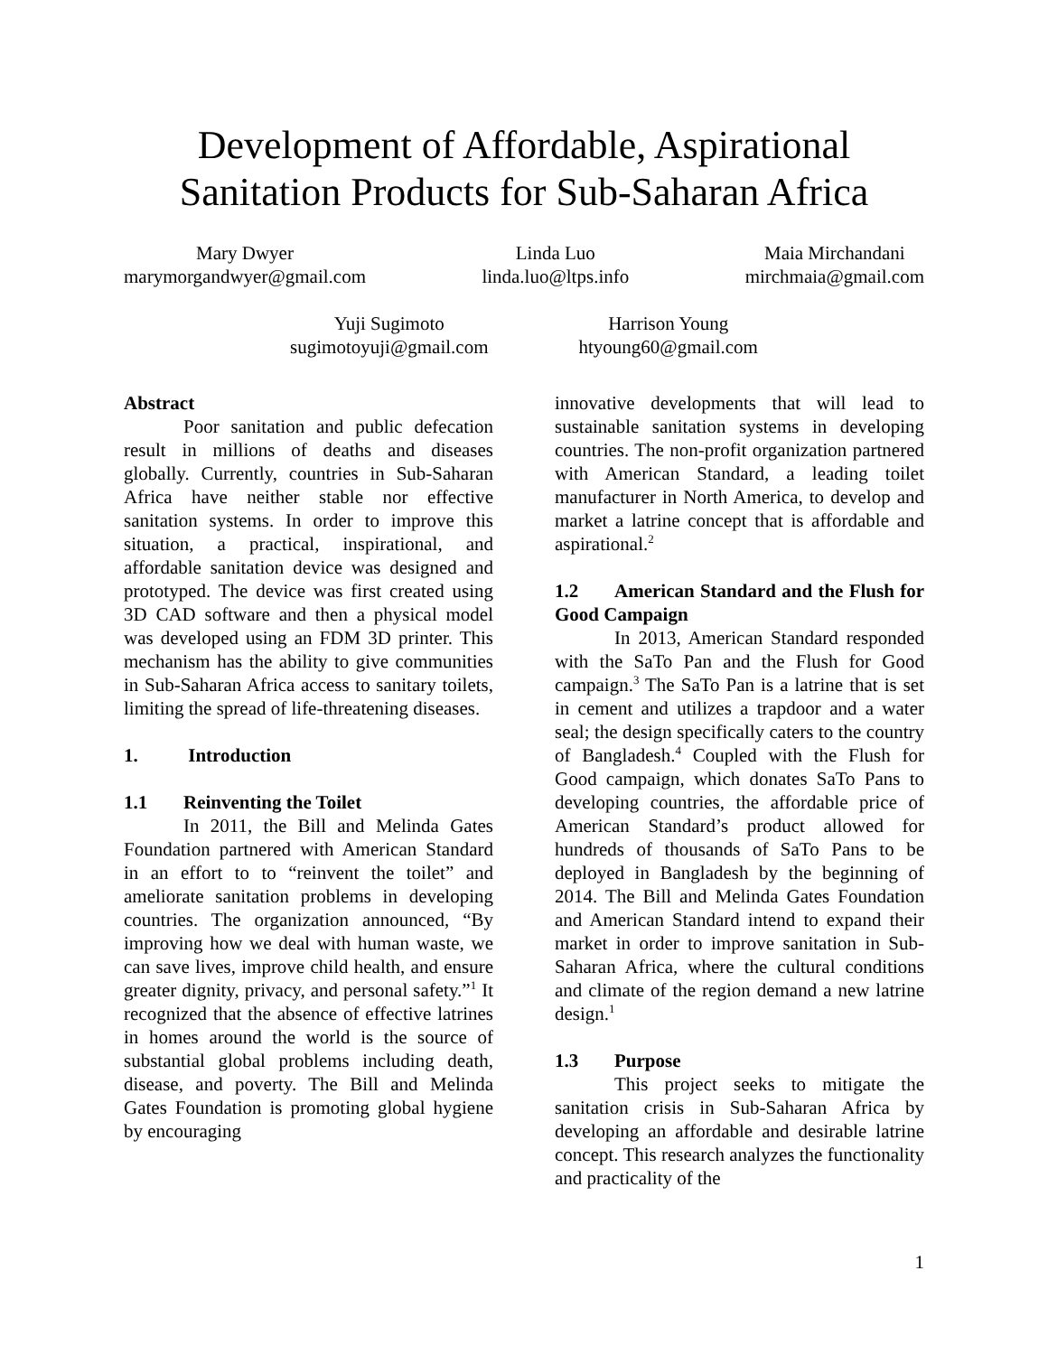Development of Affordable, Aspirational
Sanitation Products for Sub-Saharan Africa
Mary Dwyer
marymorgandwyer@gmail.com
Linda Luo
linda.luo@ltps.info
Maia Mirchandani
mirchmaia@gmail.com
Yuji Sugimoto
sugimotoyuji@gmail.com
Harrison Young
htyoung60@gmail.com
Abstract
Poor sanitation and public defecation result in millions of deaths and diseases globally. Currently, countries in Sub-Saharan Africa have neither stable nor effective sanitation systems. In order to improve this situation, a practical, inspirational, and affordable sanitation device was designed and prototyped. The device was first created using 3D CAD software and then a physical model was developed using an FDM 3D printer. This mechanism has the ability to give communities in Sub-Saharan Africa access to sanitary toilets, limiting the spread of life-threatening diseases.
1. Introduction
1.1 Reinventing the Toilet
In 2011, the Bill and Melinda Gates Foundation partnered with American Standard in an effort to to “reinvent the toilet” and ameliorate sanitation problems in developing countries. The organization announced, “By improving how we deal with human waste, we can save lives, improve child health, and ensure greater dignity, privacy, and personal safety.”<sup>1</sup> It recognized that the absence of effective latrines in homes around the world is the source of substantial global problems including death, disease, and poverty. The Bill and Melinda Gates Foundation is promoting global hygiene by encouraging
innovative developments that will lead to sustainable sanitation systems in developing countries. The non-profit organization partnered with American Standard, a leading toilet manufacturer in North America, to develop and market a latrine concept that is affordable and aspirational.<sup>2</sup>
1.2 American Standard and the Flush for Good Campaign
In 2013, American Standard responded with the SaTo Pan and the Flush for Good campaign.<sup>3</sup> The SaTo Pan is a latrine that is set in cement and utilizes a trapdoor and a water seal; the design specifically caters to the country of Bangladesh.<sup>4</sup> Coupled with the Flush for Good campaign, which donates SaTo Pans to developing countries, the affordable price of American Standard’s product allowed for hundreds of thousands of SaTo Pans to be deployed in Bangladesh by the beginning of 2014. The Bill and Melinda Gates Foundation and American Standard intend to expand their market in order to improve sanitation in Sub-Saharan Africa, where the cultural conditions and climate of the region demand a new latrine design.<sup>1</sup>
1.3 Purpose
This project seeks to mitigate the sanitation crisis in Sub-Saharan Africa by developing an affordable and desirable latrine concept. This research analyzes the functionality and practicality of the
1